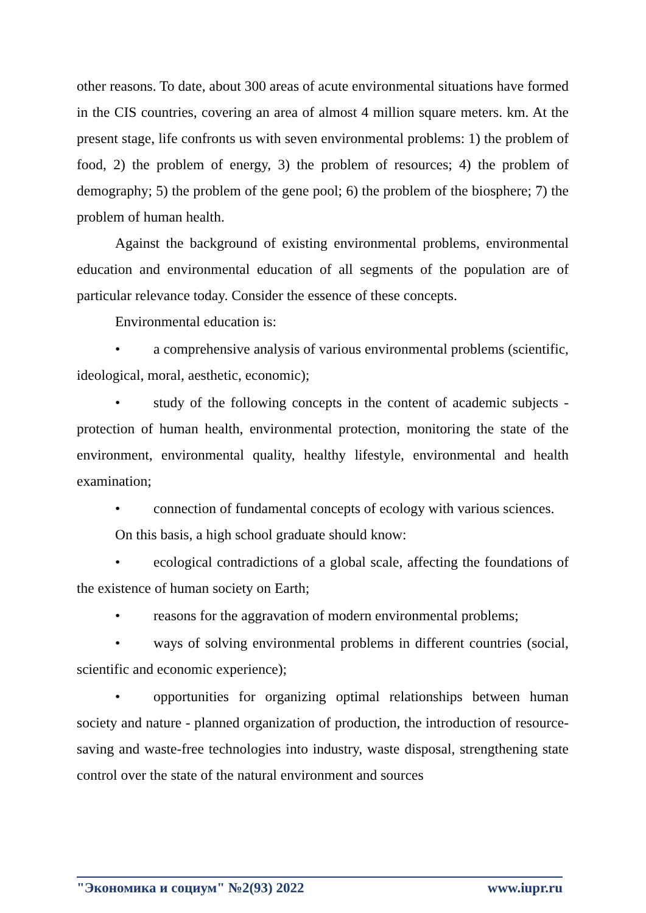other reasons. To date, about 300 areas of acute environmental situations have formed in the CIS countries, covering an area of almost 4 million square meters. km. At the present stage, life confronts us with seven environmental problems: 1) the problem of food, 2) the problem of energy, 3) the problem of resources; 4) the problem of demography; 5) the problem of the gene pool; 6) the problem of the biosphere; 7) the problem of human health.
Against the background of existing environmental problems, environmental education and environmental education of all segments of the population are of particular relevance today. Consider the essence of these concepts.
Environmental education is:
• a comprehensive analysis of various environmental problems (scientific, ideological, moral, aesthetic, economic);
• study of the following concepts in the content of academic subjects - protection of human health, environmental protection, monitoring the state of the environment, environmental quality, healthy lifestyle, environmental and health examination;
• connection of fundamental concepts of ecology with various sciences.
On this basis, a high school graduate should know:
• ecological contradictions of a global scale, affecting the foundations of the existence of human society on Earth;
• reasons for the aggravation of modern environmental problems;
• ways of solving environmental problems in different countries (social, scientific and economic experience);
• opportunities for organizing optimal relationships between human society and nature - planned organization of production, the introduction of resource-saving and waste-free technologies into industry, waste disposal, strengthening state control over the state of the natural environment and sources
"Экономика и социум" №2(93) 2022 www.iupr.ru